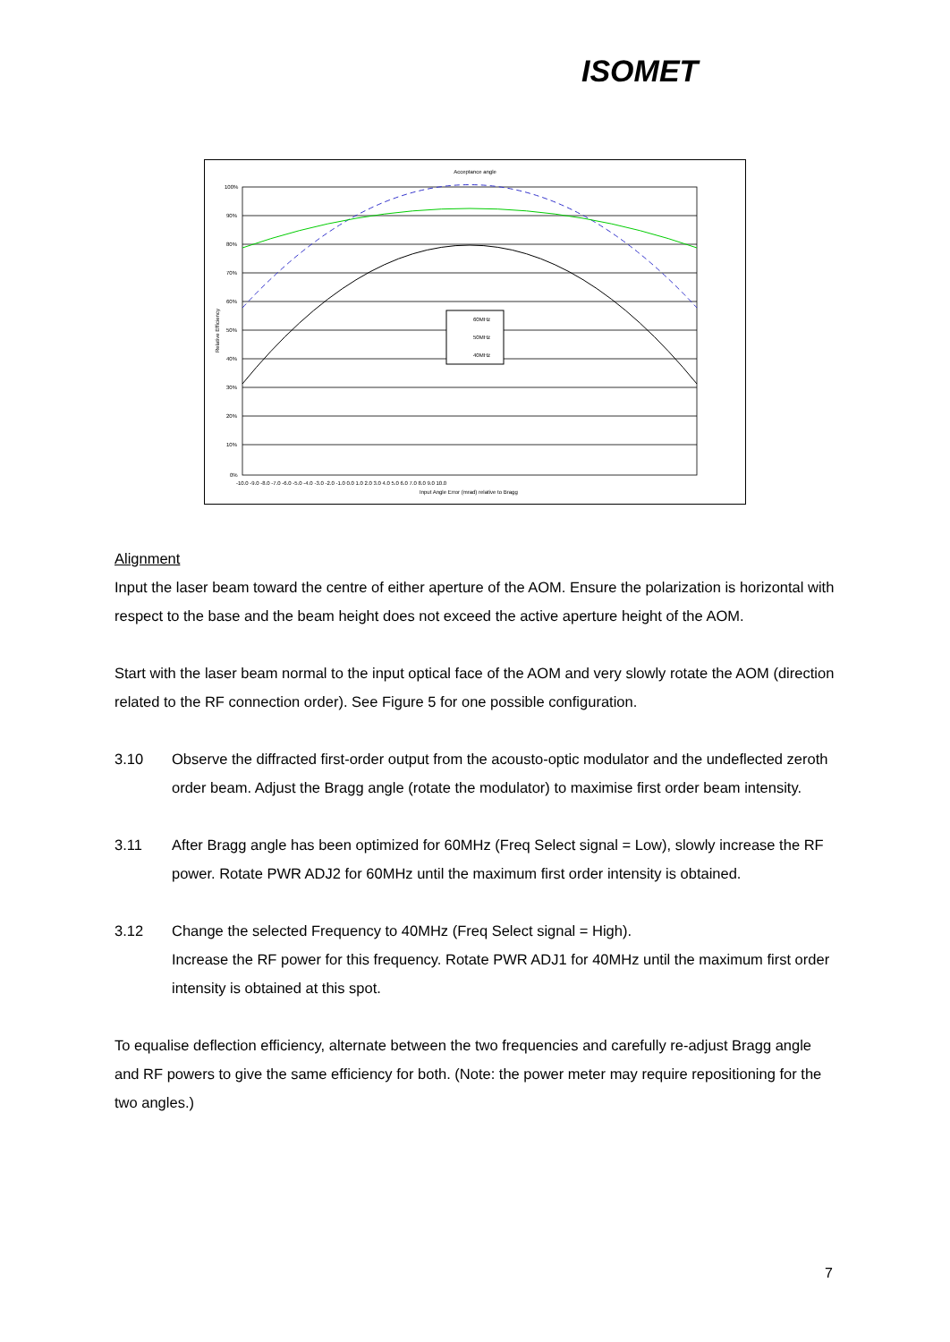ISOMET
Acceptance angle
60MHz
50MHz
40MHz
100%
90%
80%
70%
60%
50%
40%
30%
20%
10%
0%
-10.0 -9.0 -8.0 -7.0 -6.0 -5.0 -4.0 -3.0 -2.0 -1.0 0.0 1.0 2.0 3.0 4.0 5.0 6.0 7.0 8.0 9.0 10.0
Input Angle Error (mrad) relative to Bragg
Relative Efficiency
Alignment
Input the laser beam toward the centre of either aperture of the AOM. Ensure the polarization is horizontal with respect to the base and the beam height does not exceed the active aperture height of the AOM.
Start with the laser beam normal to the input optical face of the AOM and very slowly rotate the AOM (direction related to the RF connection order). See Figure 5 for one possible configuration.
3.10 Observe the diffracted first-order output from the acousto-optic modulator and the undeflected zeroth order beam. Adjust the Bragg angle (rotate the modulator) to maximise first order beam intensity.
3.11 After Bragg angle has been optimized for 60MHz (Freq Select signal = Low), slowly increase the RF power. Rotate PWR ADJ2 for 60MHz until the maximum first order intensity is obtained.
3.12 Change the selected Frequency to 40MHz (Freq Select signal = High).
Increase the RF power for this frequency. Rotate PWR ADJ1 for 40MHz until the maximum first order intensity is obtained at this spot.
To equalise deflection efficiency, alternate between the two frequencies and carefully re-adjust Bragg angle and RF powers to give the same efficiency for both. (Note: the power meter may require repositioning for the two angles.)
7